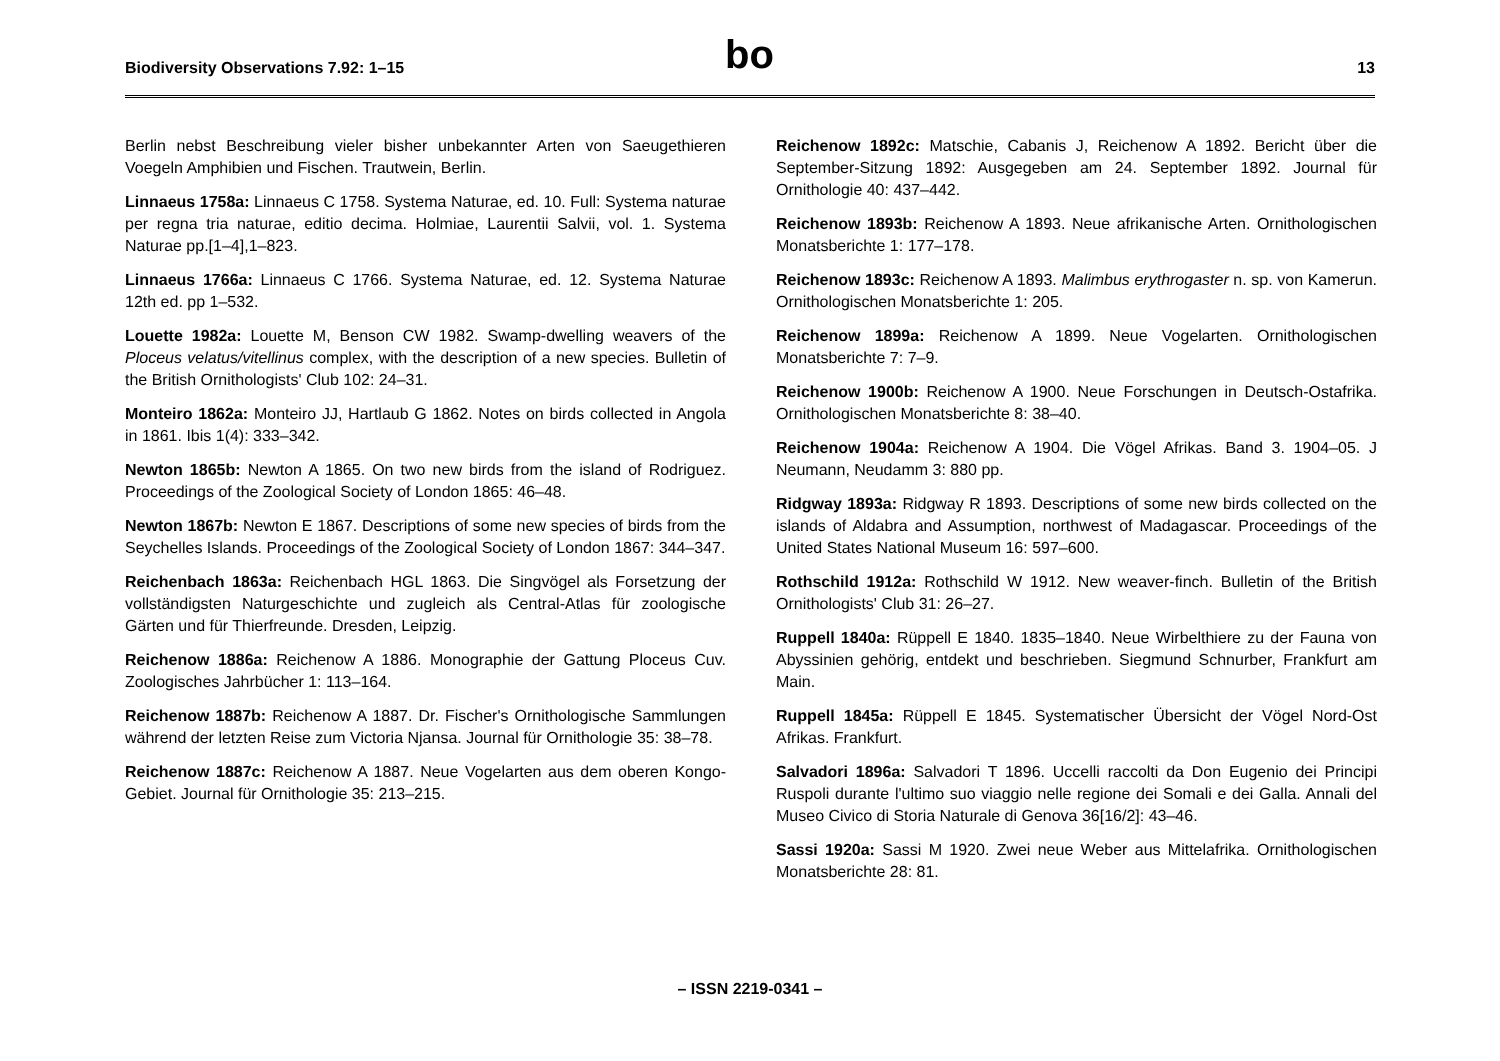Biodiversity Observations 7.92: 1–15 bo 13
Berlin nebst Beschreibung vieler bisher unbekannter Arten von Saeugethieren Voegeln Amphibien und Fischen. Trautwein, Berlin.
Linnaeus 1758a: Linnaeus C 1758. Systema Naturae, ed. 10. Full: Systema naturae per regna tria naturae, editio decima. Holmiae, Laurentii Salvii, vol. 1. Systema Naturae pp.[1–4],1–823.
Linnaeus 1766a: Linnaeus C 1766. Systema Naturae, ed. 12. Systema Naturae 12th ed. pp 1–532.
Louette 1982a: Louette M, Benson CW 1982. Swamp-dwelling weavers of the Ploceus velatus/vitellinus complex, with the description of a new species. Bulletin of the British Ornithologists' Club 102: 24–31.
Monteiro 1862a: Monteiro JJ, Hartlaub G 1862. Notes on birds collected in Angola in 1861. Ibis 1(4): 333–342.
Newton 1865b: Newton A 1865. On two new birds from the island of Rodriguez. Proceedings of the Zoological Society of London 1865: 46–48.
Newton 1867b: Newton E 1867. Descriptions of some new species of birds from the Seychelles Islands. Proceedings of the Zoological Society of London 1867: 344–347.
Reichenbach 1863a: Reichenbach HGL 1863. Die Singvögel als Forsetzung der vollständigsten Naturgeschichte und zugleich als Central-Atlas für zoologische Gärten und für Thierfreunde. Dresden, Leipzig.
Reichenow 1886a: Reichenow A 1886. Monographie der Gattung Ploceus Cuv. Zoologisches Jahrbücher 1: 113–164.
Reichenow 1887b: Reichenow A 1887. Dr. Fischer's Ornithologische Sammlungen während der letzten Reise zum Victoria Njansa. Journal für Ornithologie 35: 38–78.
Reichenow 1887c: Reichenow A 1887. Neue Vogelarten aus dem oberen Kongo-Gebiet. Journal für Ornithologie 35: 213–215.
Reichenow 1892c: Matschie, Cabanis J, Reichenow A 1892. Bericht über die September-Sitzung 1892: Ausgegeben am 24. September 1892. Journal für Ornithologie 40: 437–442.
Reichenow 1893b: Reichenow A 1893. Neue afrikanische Arten. Ornithologischen Monatsberichte 1: 177–178.
Reichenow 1893c: Reichenow A 1893. Malimbus erythrogaster n. sp. von Kamerun. Ornithologischen Monatsberichte 1: 205.
Reichenow 1899a: Reichenow A 1899. Neue Vogelarten. Ornithologischen Monatsberichte 7: 7–9.
Reichenow 1900b: Reichenow A 1900. Neue Forschungen in Deutsch-Ostafrika. Ornithologischen Monatsberichte 8: 38–40.
Reichenow 1904a: Reichenow A 1904. Die Vögel Afrikas. Band 3. 1904–05. J Neumann, Neudamm 3: 880 pp.
Ridgway 1893a: Ridgway R 1893. Descriptions of some new birds collected on the islands of Aldabra and Assumption, northwest of Madagascar. Proceedings of the United States National Museum 16: 597–600.
Rothschild 1912a: Rothschild W 1912. New weaver-finch. Bulletin of the British Ornithologists' Club 31: 26–27.
Ruppell 1840a: Rüppell E 1840. 1835–1840. Neue Wirbelthiere zu der Fauna von Abyssinien gehörig, entdekt und beschrieben. Siegmund Schnurber, Frankfurt am Main.
Ruppell 1845a: Rüppell E 1845. Systematischer Übersicht der Vögel Nord-Ost Afrikas. Frankfurt.
Salvadori 1896a: Salvadori T 1896. Uccelli raccolti da Don Eugenio dei Principi Ruspoli durante l'ultimo suo viaggio nelle regione dei Somali e dei Galla. Annali del Museo Civico di Storia Naturale di Genova 36[16/2]: 43–46.
Sassi 1920a: Sassi M 1920. Zwei neue Weber aus Mittelafrika. Ornithologischen Monatsberichte 28: 81.
– ISSN 2219-0341 –